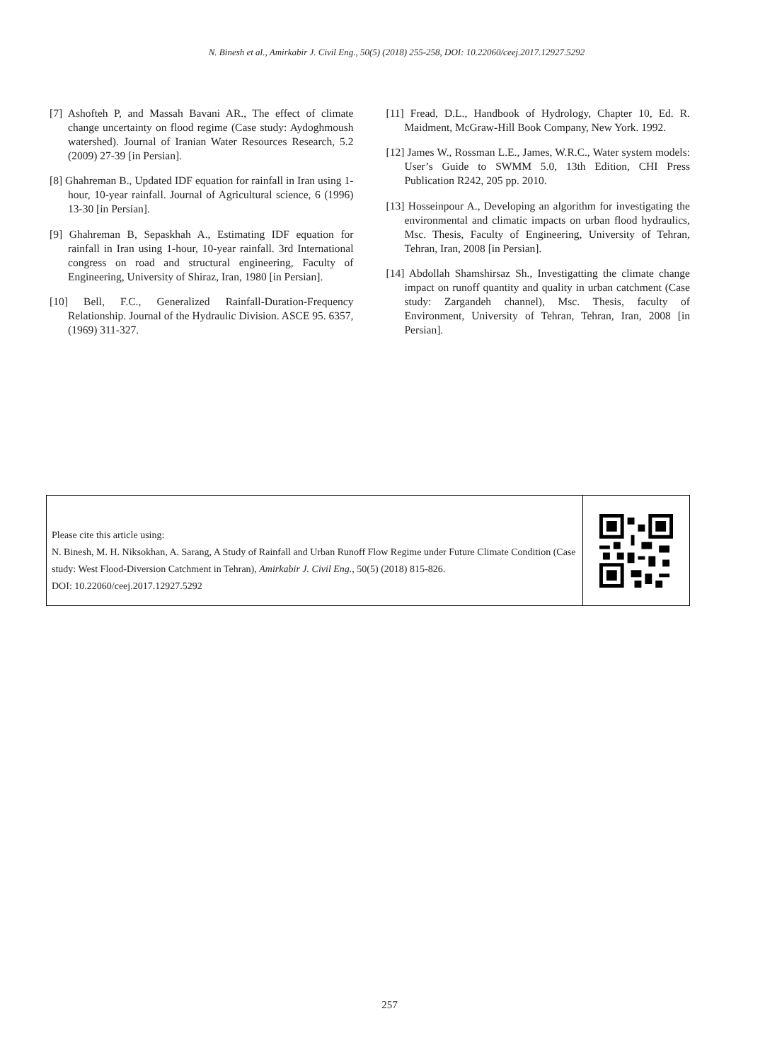N. Binesh et al., Amirkabir J. Civil Eng., 50(5) (2018) 255-258, DOI: 10.22060/ceej.2017.12927.5292
[7] Ashofteh P, and Massah Bavani AR., The effect of climate change uncertainty on flood regime (Case study: Aydoghmoush watershed). Journal of Iranian Water Resources Research, 5.2 (2009) 27-39 [in Persian].
[8] Ghahreman B., Updated IDF equation for rainfall in Iran using 1-hour, 10-year rainfall. Journal of Agricultural science, 6 (1996) 13-30 [in Persian].
[9] Ghahreman B, Sepaskhah A., Estimating IDF equation for rainfall in Iran using 1-hour, 10-year rainfall. 3rd International congress on road and structural engineering, Faculty of Engineering, University of Shiraz, Iran, 1980 [in Persian].
[10] Bell, F.C., Generalized Rainfall-Duration-Frequency Relationship. Journal of the Hydraulic Division. ASCE 95. 6357, (1969) 311-327.
[11] Fread, D.L., Handbook of Hydrology, Chapter 10, Ed. R. Maidment, McGraw-Hill Book Company, New York. 1992.
[12] James W., Rossman L.E., James, W.R.C., Water system models: User’s Guide to SWMM 5.0, 13th Edition, CHI Press Publication R242, 205 pp. 2010.
[13] Hosseinpour A., Developing an algorithm for investigating the environmental and climatic impacts on urban flood hydraulics, Msc. Thesis, Faculty of Engineering, University of Tehran, Tehran, Iran, 2008 [in Persian].
[14] Abdollah Shamshirsaz Sh., Investigatting the climate change impact on runoff quantity and quality in urban catchment (Case study: Zargandeh channel), Msc. Thesis, faculty of Environment, University of Tehran, Tehran, Iran, 2008 [in Persian].
Please cite this article using:
N. Binesh, M. H. Niksokhan, A. Sarang, A Study of Rainfall and Urban Runoff Flow Regime under Future Climate Condition (Case study: West Flood-Diversion Catchment in Tehran), Amirkabir J. Civil Eng., 50(5) (2018) 815-826.
DOI: 10.22060/ceej.2017.12927.5292
257